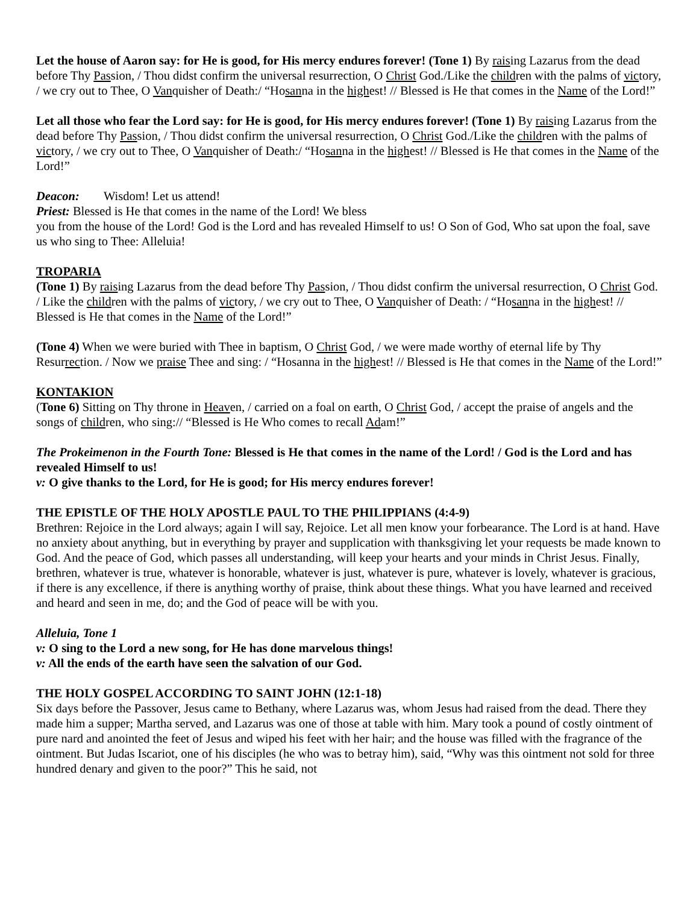Let the house of Aaron say: for He is good, for His mercy endures forever! (Tone 1) By raising Lazarus from the dead before Thy Passion, / Thou didst confirm the universal resurrection, O Christ God./Like the children with the palms of victory, / we cry out to Thee, O Vanquisher of Death:/ “Hosanna in the highest! // Blessed is He that comes in the Name of the Lord!”
Let all those who fear the Lord say: for He is good, for His mercy endures forever! (Tone 1) By raising Lazarus from the dead before Thy Passion, / Thou didst confirm the universal resurrection, O Christ God./Like the children with the palms of victory, / we cry out to Thee, O Vanquisher of Death:/ “Hosanna in the highest! // Blessed is He that comes in the Name of the Lord!”
Deacon: Wisdom! Let us attend!
Priest: Blessed is He that comes in the name of the Lord! We bless
you from the house of the Lord! God is the Lord and has revealed Himself to us! O Son of God, Who sat upon the foal, save us who sing to Thee: Alleluia!
TROPARIA
(Tone 1) By raising Lazarus from the dead before Thy Passion, / Thou didst confirm the universal resurrection, O Christ God. / Like the children with the palms of victory, / we cry out to Thee, O Vanquisher of Death: / “Hosanna in the highest! // Blessed is He that comes in the Name of the Lord!”
(Tone 4) When we were buried with Thee in baptism, O Christ God, / we were made worthy of eternal life by Thy Resurrection. / Now we praise Thee and sing: / “Hosanna in the highest! // Blessed is He that comes in the Name of the Lord!”
KONTAKION
(Tone 6) Sitting on Thy throne in Heaven, / carried on a foal on earth, O Christ God, / accept the praise of angels and the songs of children, who sing:// “Blessed is He Who comes to recall Adam!”
The Prokeimenon in the Fourth Tone: Blessed is He that comes in the name of the Lord! / God is the Lord and has revealed Himself to us!
v: O give thanks to the Lord, for He is good; for His mercy endures forever!
THE EPISTLE OF THE HOLY APOSTLE PAUL TO THE PHILIPPIANS (4:4-9)
Brethren: Rejoice in the Lord always; again I will say, Rejoice. Let all men know your forbearance. The Lord is at hand. Have no anxiety about anything, but in everything by prayer and supplication with thanksgiving let your requests be made known to God. And the peace of God, which passes all understanding, will keep your hearts and your minds in Christ Jesus. Finally, brethren, whatever is true, whatever is honorable, whatever is just, whatever is pure, whatever is lovely, whatever is gracious, if there is any excellence, if there is anything worthy of praise, think about these things. What you have learned and received and heard and seen in me, do; and the God of peace will be with you.
Alleluia, Tone 1
v: O sing to the Lord a new song, for He has done marvelous things!
v: All the ends of the earth have seen the salvation of our God.
THE HOLY GOSPEL ACCORDING TO SAINT JOHN (12:1-18)
Six days before the Passover, Jesus came to Bethany, where Lazarus was, whom Jesus had raised from the dead. There they made him a supper; Martha served, and Lazarus was one of those at table with him. Mary took a pound of costly ointment of pure nard and anointed the feet of Jesus and wiped his feet with her hair; and the house was filled with the fragrance of the ointment. But Judas Iscariot, one of his disciples (he who was to betray him), said, “Why was this ointment not sold for three hundred denary and given to the poor?” This he said, not